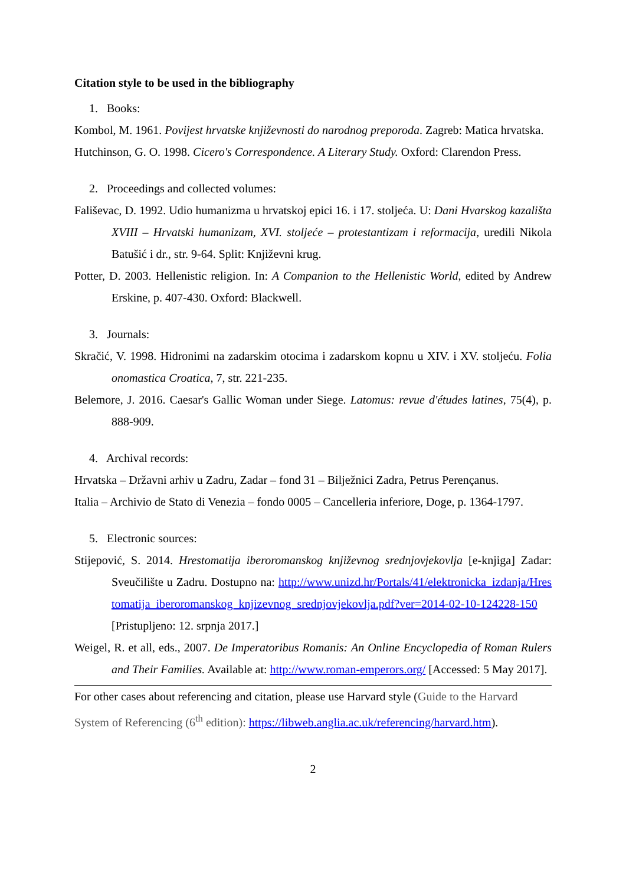Citation style to be used in the bibliography
1. Books:
Kombol, M. 1961. Povijest hrvatske književnosti do narodnog preporoda. Zagreb: Matica hrvatska.
Hutchinson, G. O. 1998. Cicero's Correspondence. A Literary Study. Oxford: Clarendon Press.
2. Proceedings and collected volumes:
Fališevac, D. 1992. Udio humanizma u hrvatskoj epici 16. i 17. stoljeća. U: Dani Hvarskog kazališta XVIII – Hrvatski humanizam, XVI. stoljeće – protestantizam i reformacija, uredili Nikola Batušić i dr., str. 9-64. Split: Književni krug.
Potter, D. 2003. Hellenistic religion. In: A Companion to the Hellenistic World, edited by Andrew Erskine, p. 407-430. Oxford: Blackwell.
3. Journals:
Skračić, V. 1998. Hidronimi na zadarskim otocima i zadarskom kopnu u XIV. i XV. stoljeću. Folia onomastica Croatica, 7, str. 221-235.
Belemore, J. 2016. Caesar's Gallic Woman under Siege. Latomus: revue d'études latines, 75(4), p. 888-909.
4. Archival records:
Hrvatska – Državni arhiv u Zadru, Zadar – fond 31 – Bilježnici Zadra, Petrus Perençanus.
Italia – Archivio de Stato di Venezia – fondo 0005 – Cancelleria inferiore, Doge, p. 1364-1797.
5. Electronic sources:
Stijepović, S. 2014. Hrestomatija iberoromanskog književnog srednjovjekovlja [e-knjiga] Zadar: Sveučilište u Zadru. Dostupno na: http://www.unizd.hr/Portals/41/elektronicka_izdanja/Hrestomatija_iberoromanskog_knjizevnog_srednjovjekovlja.pdf?ver=2014-02-10-124228-150 [Pristupljeno: 12. srpnja 2017.]
Weigel, R. et all, eds., 2007. De Imperatoribus Romanis: An Online Encyclopedia of Roman Rulers and Their Families. Available at: http://www.roman-emperors.org/ [Accessed: 5 May 2017].
For other cases about referencing and citation, please use Harvard style (Guide to the Harvard System of Referencing (6<sup>th</sup> edition): https://libweb.anglia.ac.uk/referencing/harvard.htm).
2